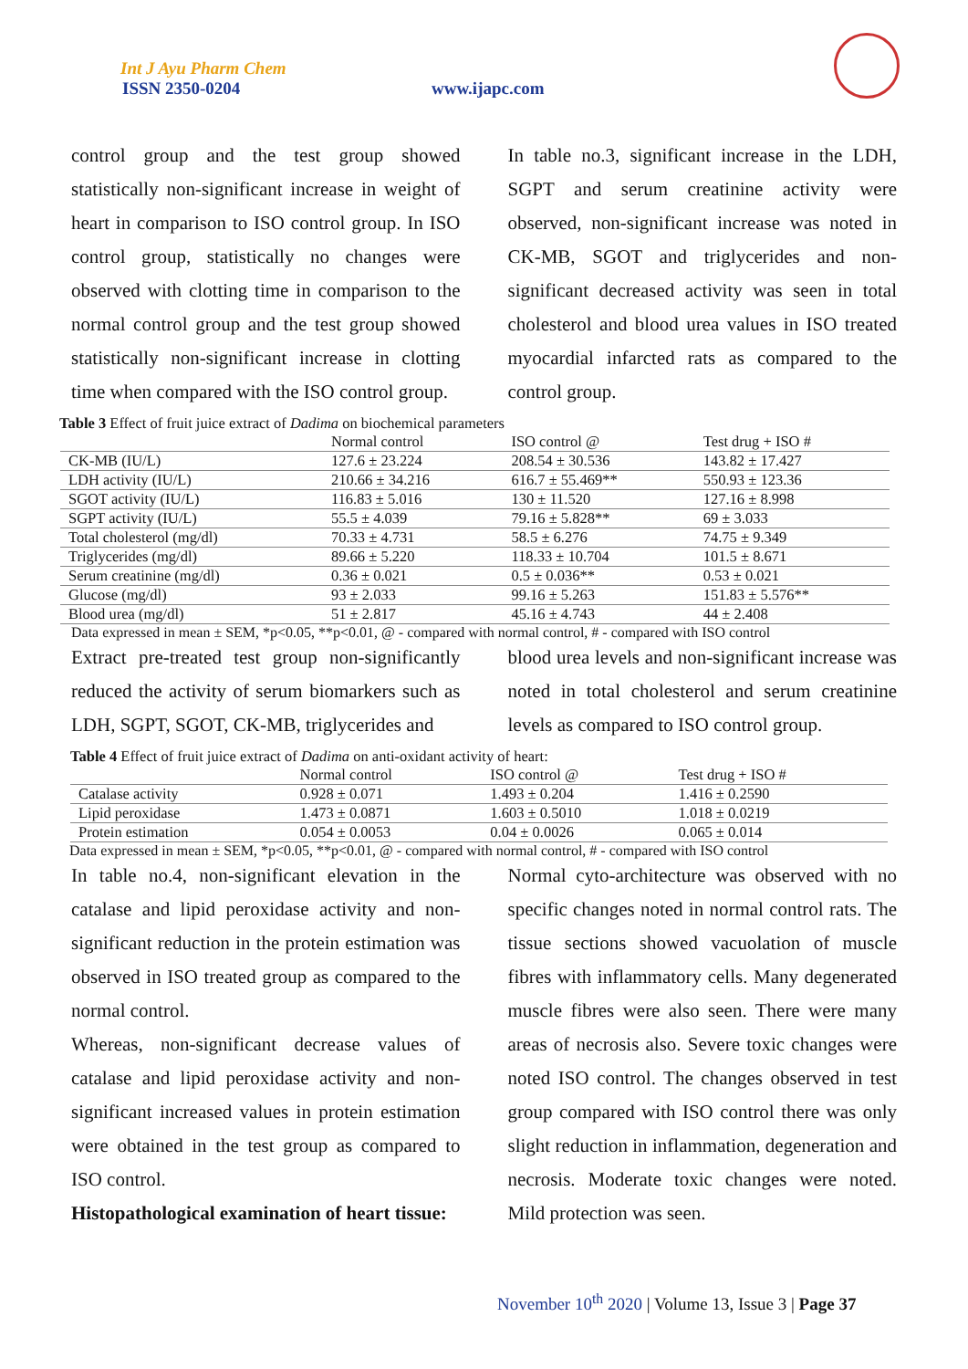Int J Ayu Pharm Chem
ISSN 2350-0204 www.ijapc.com
control group and the test group showed statistically non-significant increase in weight of heart in comparison to ISO control group. In ISO control group, statistically no changes were observed with clotting time in comparison to the normal control group and the test group showed statistically non-significant increase in clotting time when compared with the ISO control group.
In table no.3, significant increase in the LDH, SGPT and serum creatinine activity were observed, non-significant increase was noted in CK-MB, SGOT and triglycerides and non-significant decreased activity was seen in total cholesterol and blood urea values in ISO treated myocardial infarcted rats as compared to the control group.
Table 3 Effect of fruit juice extract of Dadima on biochemical parameters
| | Normal control | ISO control @ | Test drug + ISO # |
| --- | --- | --- | --- |
| CK-MB (IU/L) | 127.6 ± 23.224 | 208.54 ± 30.536 | 143.82 ± 17.427 |
| LDH activity (IU/L) | 210.66 ± 34.216 | 616.7 ± 55.469** | 550.93 ± 123.36 |
| SGOT activity (IU/L) | 116.83 ± 5.016 | 130 ± 11.520 | 127.16 ± 8.998 |
| SGPT activity (IU/L) | 55.5 ± 4.039 | 79.16 ± 5.828** | 69 ± 3.033 |
| Total cholesterol (mg/dl) | 70.33 ± 4.731 | 58.5 ± 6.276 | 74.75 ± 9.349 |
| Triglycerides (mg/dl) | 89.66 ± 5.220 | 118.33 ± 10.704 | 101.5 ± 8.671 |
| Serum creatinine (mg/dl) | 0.36 ± 0.021 | 0.5 ± 0.036** | 0.53 ± 0.021 |
| Glucose (mg/dl) | 93 ± 2.033 | 99.16 ± 5.263 | 151.83 ± 5.576** |
| Blood urea (mg/dl) | 51 ± 2.817 | 45.16 ± 4.743 | 44 ± 2.408 |
Data expressed in mean ± SEM, *p<0.05, **p<0.01, @ - compared with normal control, # - compared with ISO control
Extract pre-treated test group non-significantly reduced the activity of serum biomarkers such as LDH, SGPT, SGOT, CK-MB, triglycerides and
blood urea levels and non-significant increase was noted in total cholesterol and serum creatinine levels as compared to ISO control group.
Table 4 Effect of fruit juice extract of Dadima on anti-oxidant activity of heart:
| | Normal control | ISO control @ | Test drug + ISO # |
| --- | --- | --- | --- |
| Catalase activity | 0.928 ± 0.071 | 1.493 ± 0.204 | 1.416 ± 0.2590 |
| Lipid peroxidase | 1.473 ± 0.0871 | 1.603 ± 0.5010 | 1.018 ± 0.0219 |
| Protein estimation | 0.054 ± 0.0053 | 0.04 ± 0.0026 | 0.065 ± 0.014 |
Data expressed in mean ± SEM, *p<0.05, **p<0.01, @ - compared with normal control, # - compared with ISO control
In table no.4, non-significant elevation in the catalase and lipid peroxidase activity and non-significant reduction in the protein estimation was observed in ISO treated group as compared to the normal control.
Whereas, non-significant decrease values of catalase and lipid peroxidase activity and non-significant increased values in protein estimation were obtained in the test group as compared to ISO control.
Histopathological examination of heart tissue:
Normal cyto-architecture was observed with no specific changes noted in normal control rats. The tissue sections showed vacuolation of muscle fibres with inflammatory cells. Many degenerated muscle fibres were also seen. There were many areas of necrosis also. Severe toxic changes were noted ISO control. The changes observed in test group compared with ISO control there was only slight reduction in inflammation, degeneration and necrosis. Moderate toxic changes were noted. Mild protection was seen.
November 10<sup>th</sup> 2020 | Volume 13, Issue 3 | Page 37